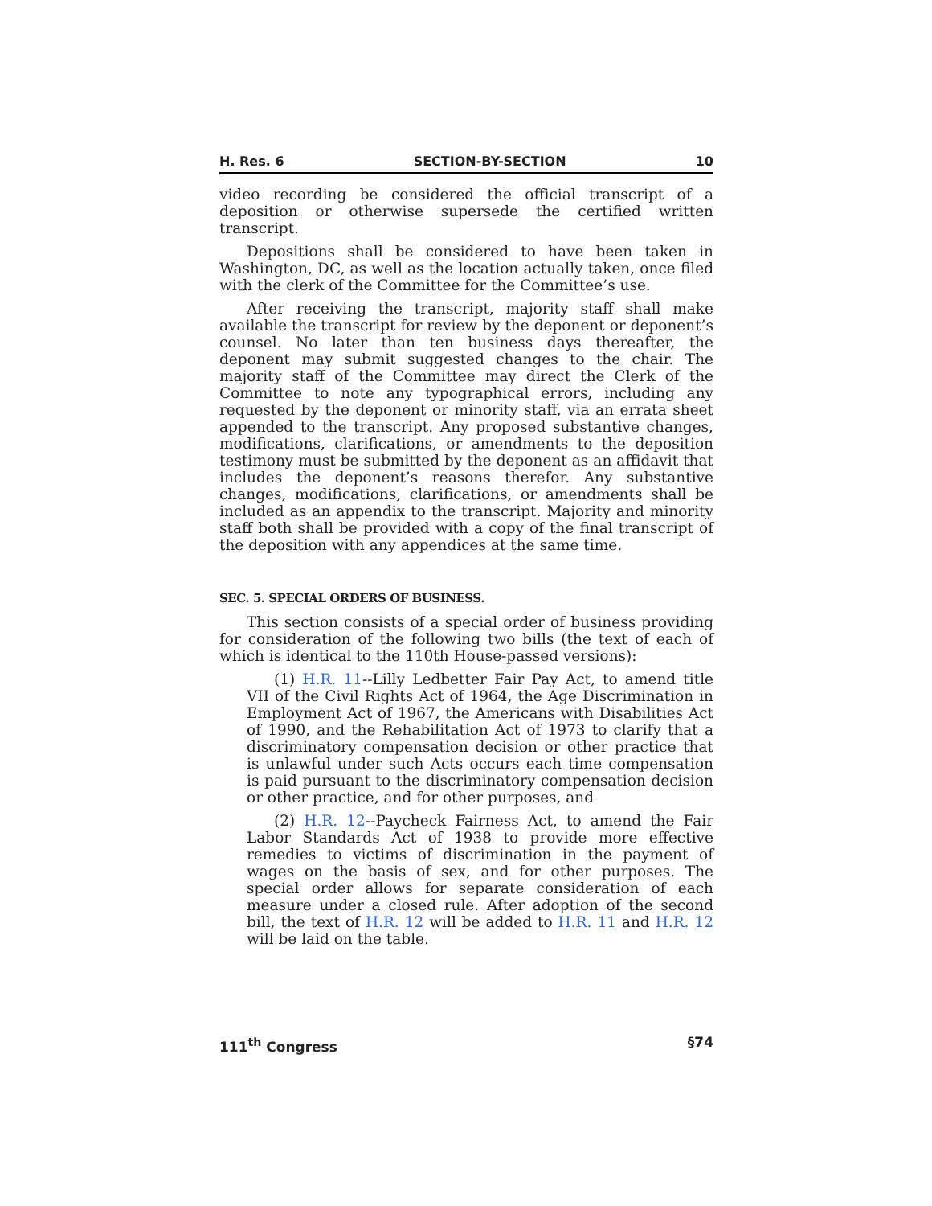H. Res. 6 SECTION-BY-SECTION 10
video recording be considered the official transcript of a deposition or otherwise supersede the certified written transcript.
Depositions shall be considered to have been taken in Washington, DC, as well as the location actually taken, once filed with the clerk of the Committee for the Committee’s use.
After receiving the transcript, majority staff shall make available the transcript for review by the deponent or deponent’s counsel. No later than ten business days thereafter, the deponent may submit suggested changes to the chair. The majority staff of the Committee may direct the Clerk of the Committee to note any typographical errors, including any requested by the deponent or minority staff, via an errata sheet appended to the transcript. Any proposed substantive changes, modifications, clarifications, or amendments to the deposition testimony must be submitted by the deponent as an affidavit that includes the deponent’s reasons therefor. Any substantive changes, modifications, clarifications, or amendments shall be included as an appendix to the transcript. Majority and minority staff both shall be provided with a copy of the final transcript of the deposition with any appendices at the same time.
SEC. 5. SPECIAL ORDERS OF BUSINESS.
This section consists of a special order of business providing for consideration of the following two bills (the text of each of which is identical to the 110th House-passed versions):
(1) H.R. 11--Lilly Ledbetter Fair Pay Act, to amend title VII of the Civil Rights Act of 1964, the Age Discrimination in Employment Act of 1967, the Americans with Disabilities Act of 1990, and the Rehabilitation Act of 1973 to clarify that a discriminatory compensation decision or other practice that is unlawful under such Acts occurs each time compensation is paid pursuant to the discriminatory compensation decision or other practice, and for other purposes, and
(2) H.R. 12--Paycheck Fairness Act, to amend the Fair Labor Standards Act of 1938 to provide more effective remedies to victims of discrimination in the payment of wages on the basis of sex, and for other purposes. The special order allows for separate consideration of each measure under a closed rule. After adoption of the second bill, the text of H.R. 12 will be added to H.R. 11 and H.R. 12 will be laid on the table.
111<sup>th</sup> Congress §74